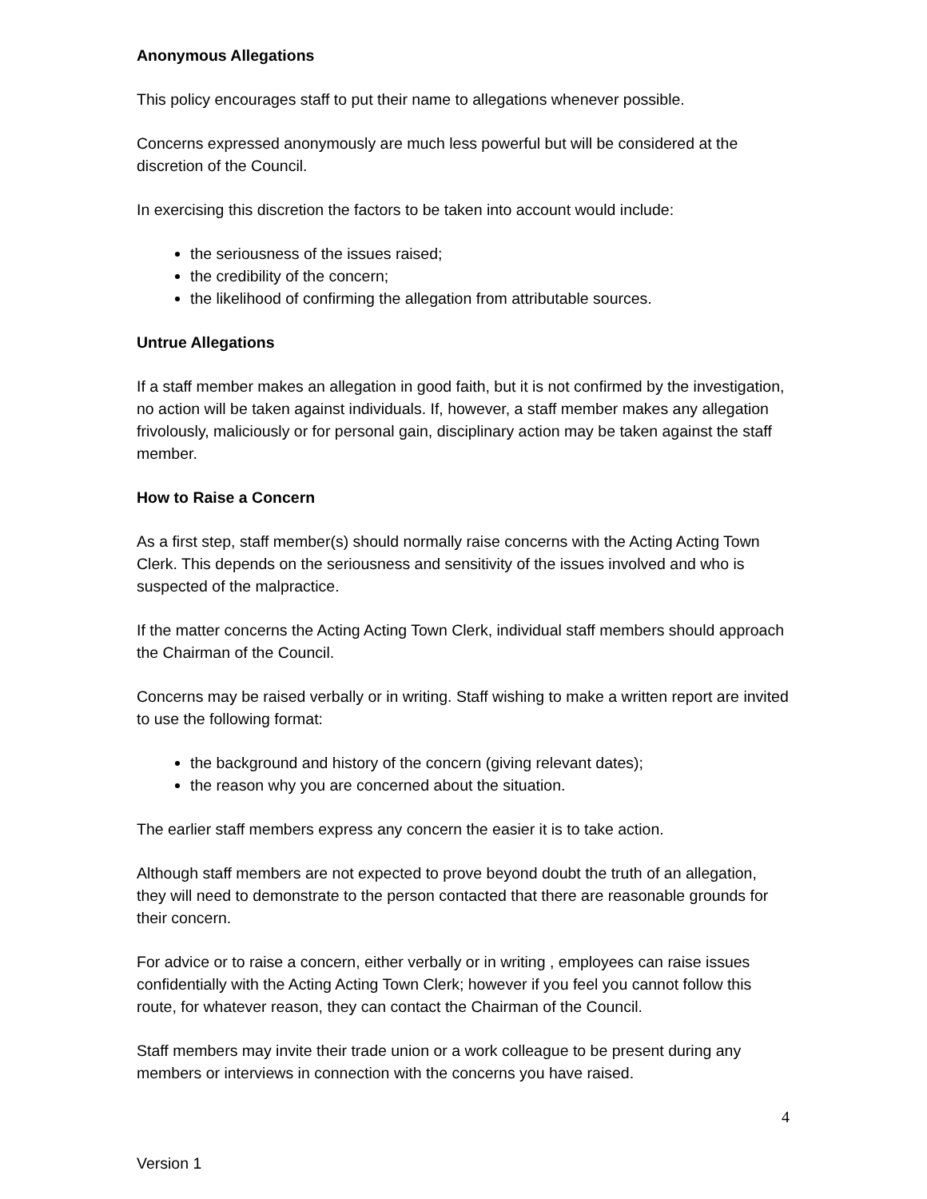Anonymous Allegations
This policy encourages staff to put their name to allegations whenever possible.
Concerns expressed anonymously are much less powerful but will be considered at the discretion of the Council.
In exercising this discretion the factors to be taken into account would include:
the seriousness of the issues raised;
the credibility of the concern;
the likelihood of confirming the allegation from attributable sources.
Untrue Allegations
If a staff member makes an allegation in good faith, but it is not confirmed by the investigation, no action will be taken against individuals. If, however, a staff member makes any allegation frivolously, maliciously or for personal gain, disciplinary action may be taken against the staff member.
How to Raise a Concern
As a first step, staff member(s) should normally raise concerns with the Acting Acting Town Clerk. This depends on the seriousness and sensitivity of the issues involved and who is suspected of the malpractice.
If the matter concerns the Acting Acting Town Clerk, individual staff members should approach the Chairman of the Council.
Concerns may be raised verbally or in writing. Staff wishing to make a written report are invited to use the following format:
the background and history of the concern (giving relevant dates);
the reason why you are concerned about the situation.
The earlier staff members express any concern the easier it is to take action.
Although staff members are not expected to prove beyond doubt the truth of an allegation, they will need to demonstrate to the person contacted that there are reasonable grounds for their concern.
For advice or to raise a concern, either verbally or in writing , employees can raise issues confidentially with the Acting Acting Town Clerk; however if you feel you cannot follow this route, for whatever reason, they can contact the Chairman of the Council.
Staff members may invite their trade union or a work colleague to be present during any members or interviews in connection with the concerns you have raised.
4
Version 1